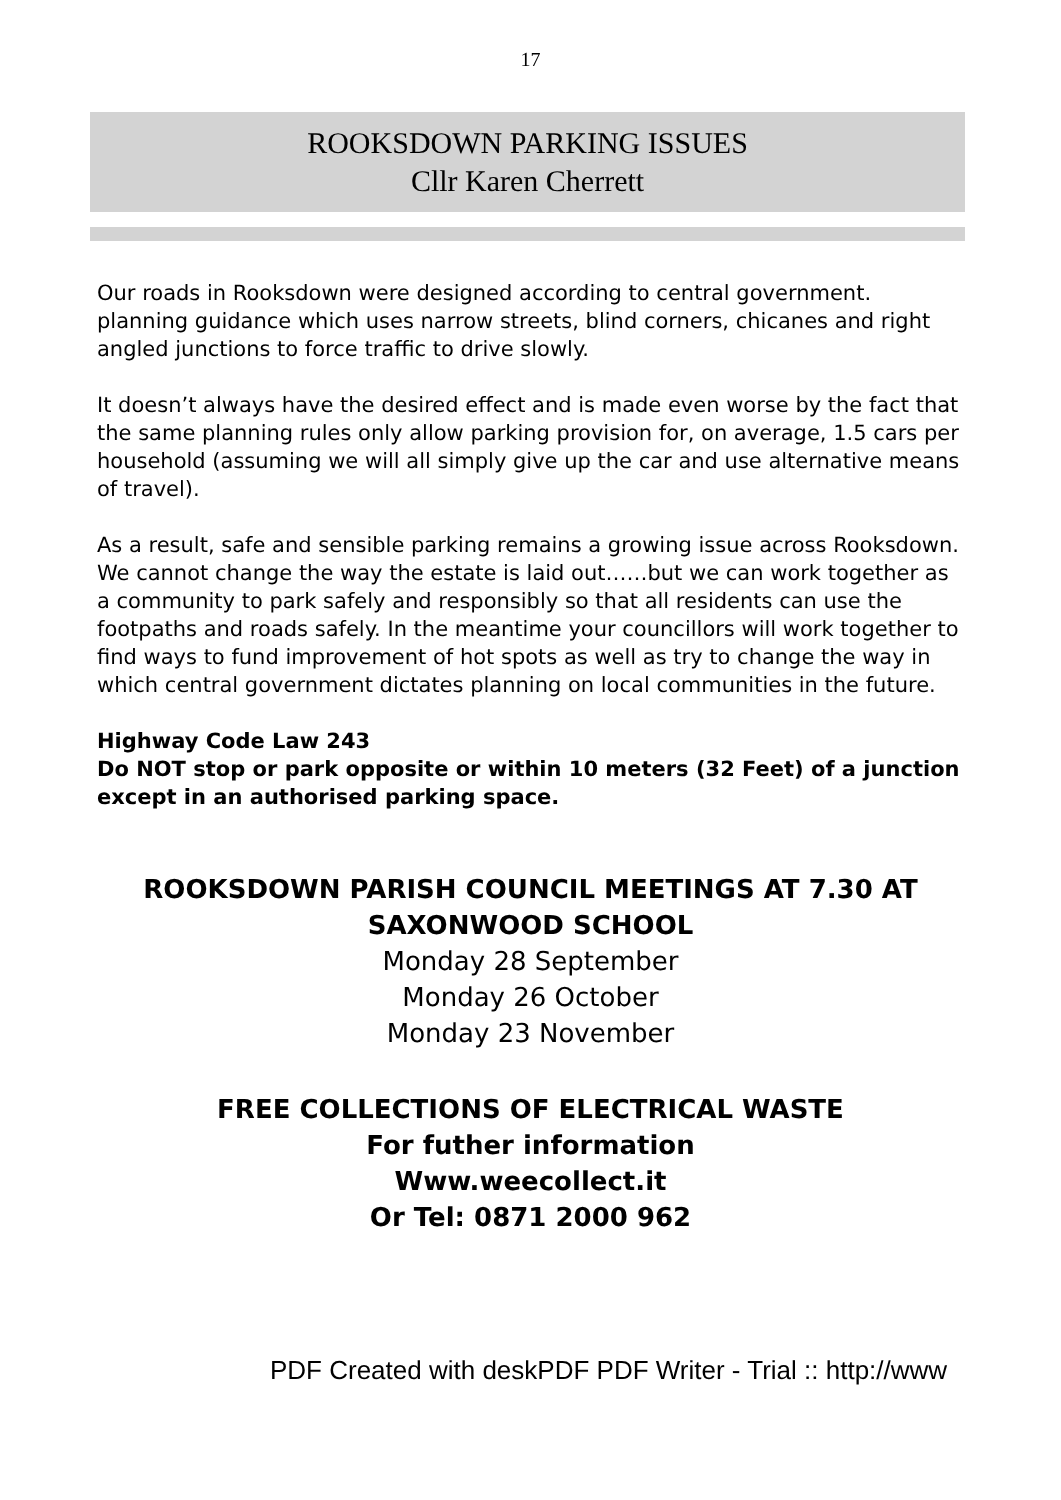17
ROOKSDOWN PARKING ISSUES
Cllr Karen Cherrett
Our roads in Rooksdown were designed according to central government. planning guidance which uses narrow streets, blind corners, chicanes and right angled junctions to force traffic to drive slowly.
It doesn’t always have the desired effect and is made even worse by the fact that the same planning rules only allow parking provision for, on average, 1.5 cars per household (assuming we will all simply give up the car and use alternative means of travel).
As a result, safe and sensible parking remains a growing issue across Rooksdown. We cannot change the way the estate is laid out……but we can work together as a community to park safely and responsibly so that all residents can use the footpaths and roads safely. In the meantime your councillors will work together to find ways to fund improvement of hot spots as well as try to change the way in which central government dictates planning on local communities in the future.
Highway Code Law 243
Do NOT stop or park opposite or within 10 meters (32 Feet) of a junction except in an authorised parking space.
ROOKSDOWN PARISH COUNCIL MEETINGS AT 7.30 AT
SAXONWOOD SCHOOL
Monday 28 September
Monday 26 October
Monday 23 November
FREE COLLECTIONS OF ELECTRICAL WASTE
For futher information
Www.weecollect.it
Or Tel: 0871 2000 962
PDF Created with deskPDF PDF Writer - Trial :: http://www